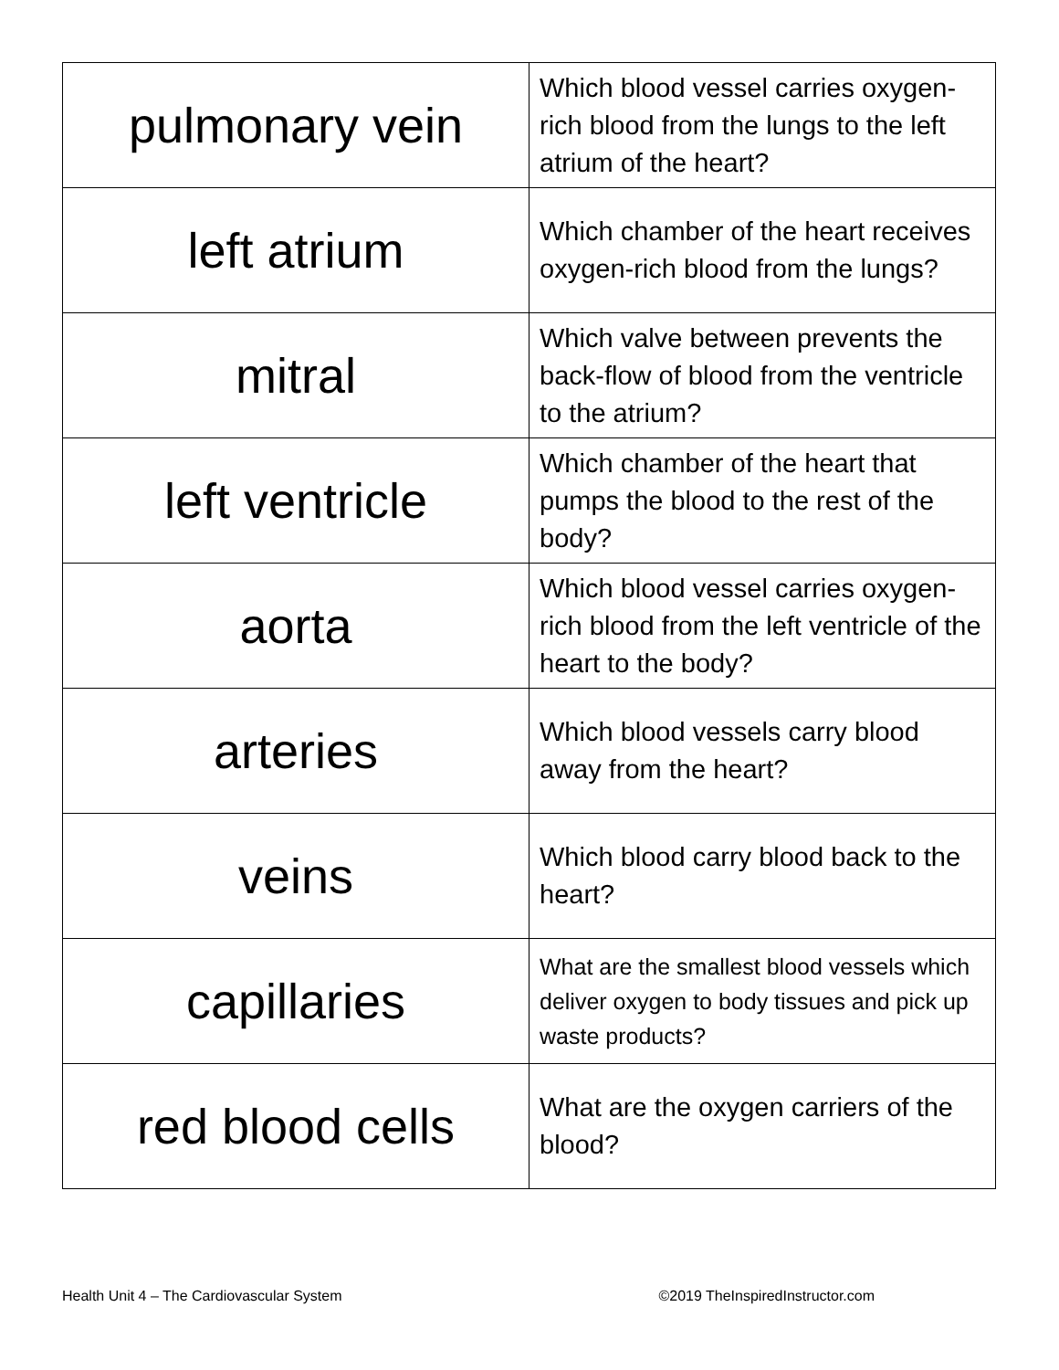| pulmonary vein | Which blood vessel carries oxygen-rich blood from the lungs to the left atrium of the heart? |
| left atrium | Which chamber of the heart receives oxygen-rich blood from the lungs? |
| mitral | Which valve between prevents the back-flow of blood from the ventricle to the atrium? |
| left ventricle | Which chamber of the heart that pumps the blood to the rest of the body? |
| aorta | Which blood vessel carries oxygen-rich blood from the left ventricle of the heart to the body? |
| arteries | Which blood vessels carry blood away from the heart? |
| veins | Which blood carry blood back to the heart? |
| capillaries | What are the smallest blood vessels which deliver oxygen to body tissues and pick up waste products? |
| red blood cells | What are the oxygen carriers of the blood? |
Health Unit 4 – The Cardiovascular System ©2019 TheInspiredInstructor.com